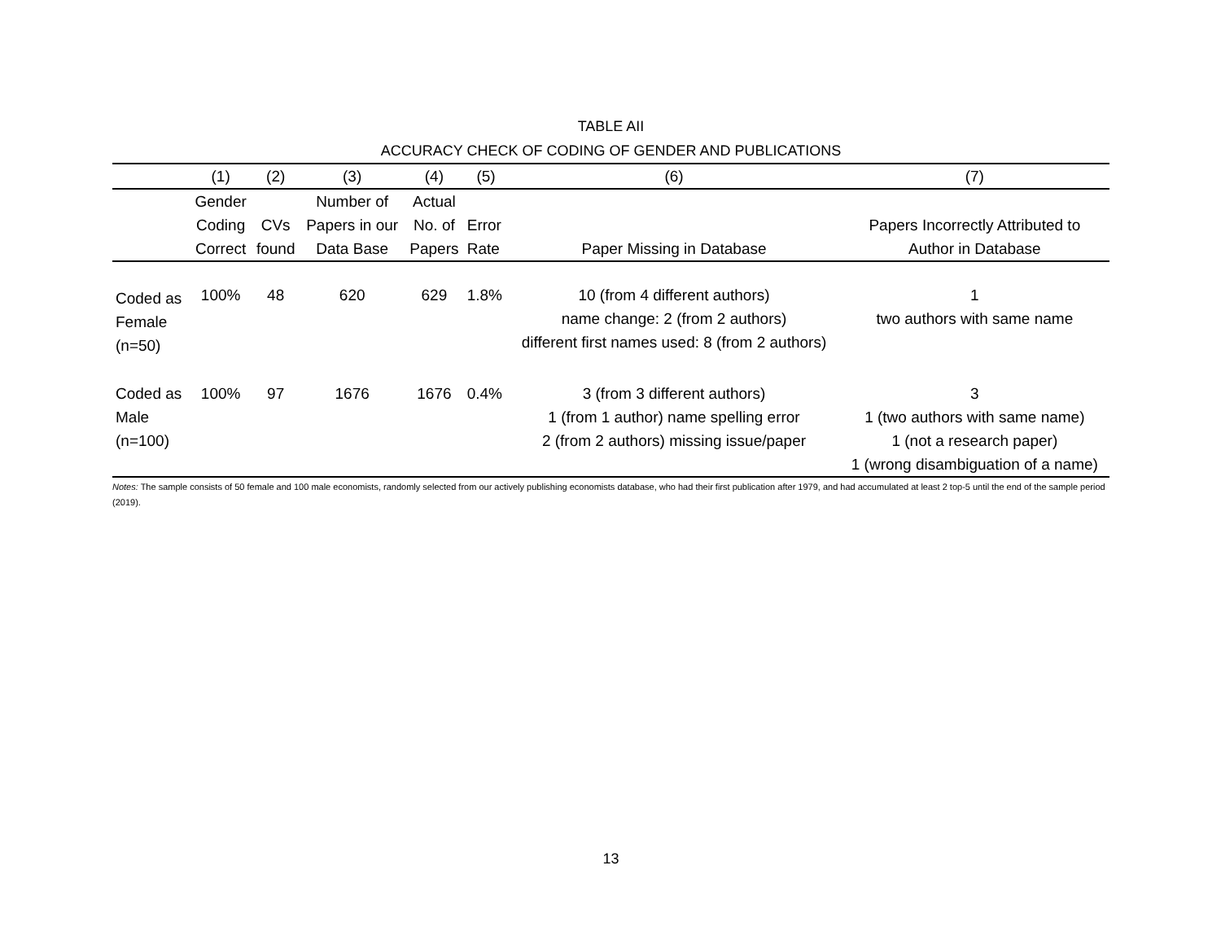TABLE AII
ACCURACY CHECK OF CODING OF GENDER AND PUBLICATIONS
| | (1) | (2) | (3) | (4) | (5) | (6) | (7) |
| --- | --- | --- | --- | --- | --- | --- | --- |
| | Gender Coding Correct | CVs found | Number of Papers in our Data Base | Actual No. of Papers | Error Rate | Paper Missing in Database | Papers Incorrectly Attributed to Author in Database |
| Coded as Female (n=50) | 100% | 48 | 620 | 629 | 1.8% | 10 (from 4 different authors) name change: 2 (from 2 authors) different first names used: 8 (from 2 authors) | 1 two authors with same name |
| Coded as Male (n=100) | 100% | 97 | 1676 | 1676 | 0.4% | 3 (from 3 different authors) 1 (from 1 author) name spelling error 2 (from 2 authors) missing issue/paper | 3 1 (two authors with same name) 1 (not a research paper) 1 (wrong disambiguation of a name) |
Notes: The sample consists of 50 female and 100 male economists, randomly selected from our actively publishing economists database, who had their first publication after 1979, and had accumulated at least 2 top-5 until the end of the sample period (2019).
13